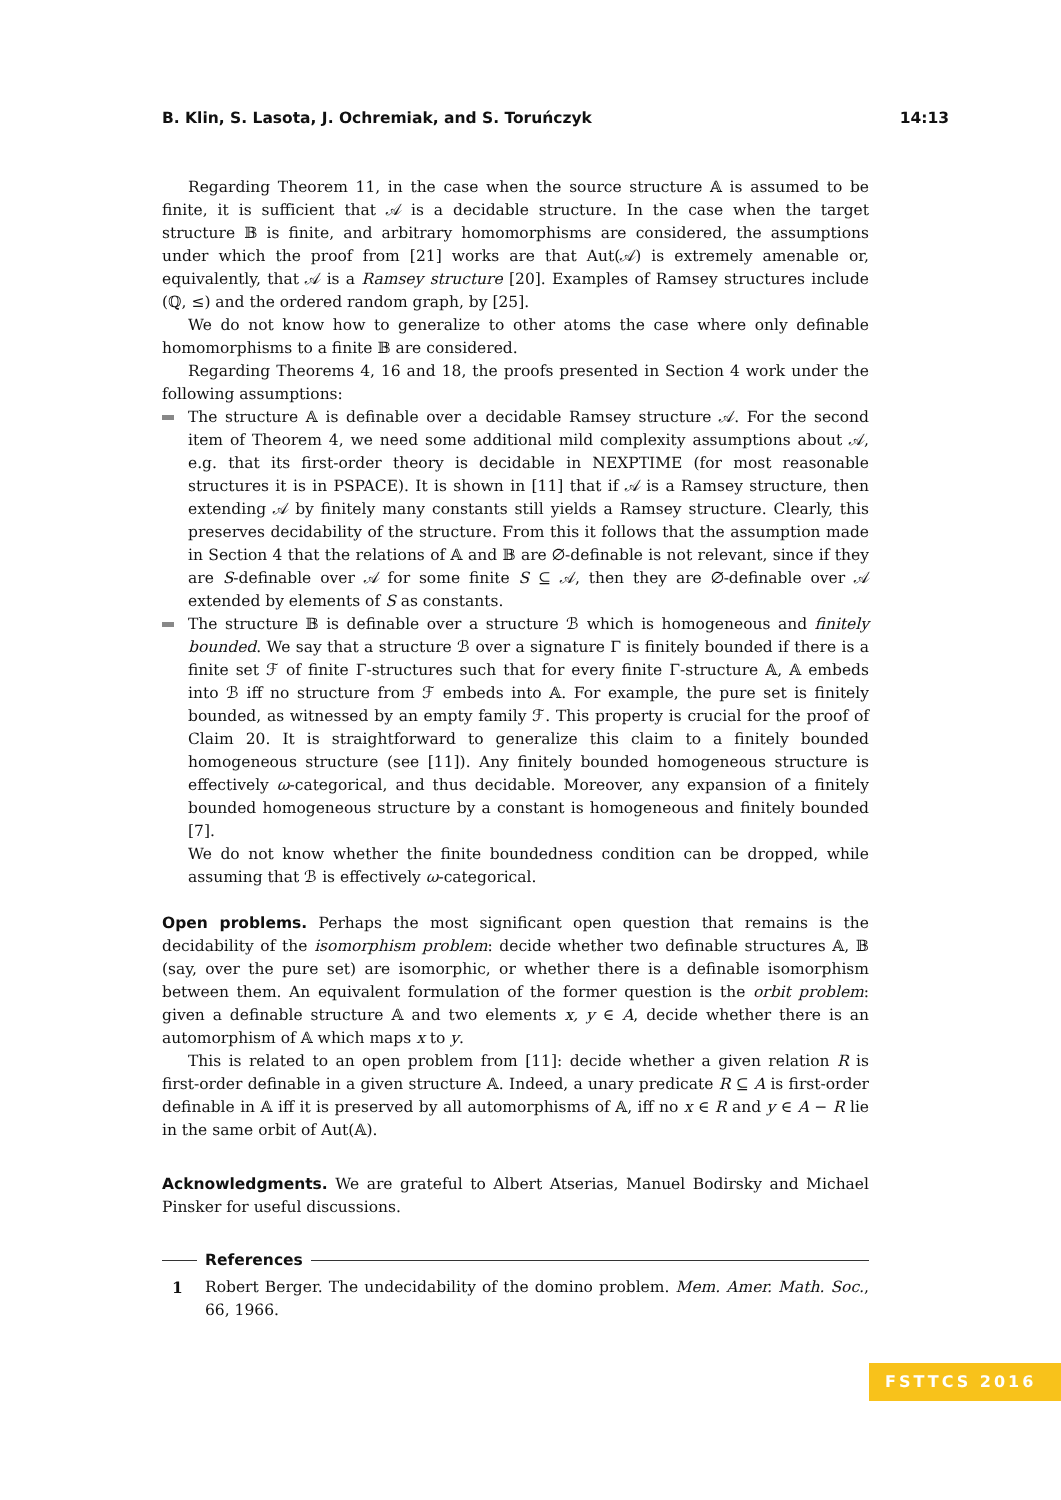B. Klin, S. Lasota, J. Ochremiak, and S. Toruńczyk 14:13
Regarding Theorem 11, in the case when the source structure 𝔸 is assumed to be finite, it is sufficient that 𝒜 is a decidable structure. In the case when the target structure 𝔹 is finite, and arbitrary homomorphisms are considered, the assumptions under which the proof from [21] works are that Aut(𝒜) is extremely amenable or, equivalently, that 𝒜 is a Ramsey structure [20]. Examples of Ramsey structures include (ℚ, ≤) and the ordered random graph, by [25].
We do not know how to generalize to other atoms the case where only definable homomorphisms to a finite 𝔹 are considered.
Regarding Theorems 4, 16 and 18, the proofs presented in Section 4 work under the following assumptions:
The structure 𝔸 is definable over a decidable Ramsey structure 𝒜. For the second item of Theorem 4, we need some additional mild complexity assumptions about 𝒜, e.g. that its first-order theory is decidable in NEXPTIME (for most reasonable structures it is in PSPACE). It is shown in [11] that if 𝒜 is a Ramsey structure, then extending 𝒜 by finitely many constants still yields a Ramsey structure. Clearly, this preserves decidability of the structure. From this it follows that the assumption made in Section 4 that the relations of 𝔸 and 𝔹 are ∅-definable is not relevant, since if they are S-definable over 𝒜 for some finite S ⊆ 𝒜, then they are ∅-definable over 𝒜 extended by elements of S as constants.
The structure 𝔹 is definable over a structure ℬ which is homogeneous and finitely bounded. We say that a structure ℬ over a signature Γ is finitely bounded if there is a finite set ℱ of finite Γ-structures such that for every finite Γ-structure 𝔸, 𝔸 embeds into ℬ iff no structure from ℱ embeds into 𝔸. For example, the pure set is finitely bounded, as witnessed by an empty family ℱ. This property is crucial for the proof of Claim 20. It is straightforward to generalize this claim to a finitely bounded homogeneous structure (see [11]). Any finitely bounded homogeneous structure is effectively ω-categorical, and thus decidable. Moreover, any expansion of a finitely bounded homogeneous structure by a constant is homogeneous and finitely bounded [7].
We do not know whether the finite boundedness condition can be dropped, while assuming that ℬ is effectively ω-categorical.
Open problems. Perhaps the most significant open question that remains is the decidability of the isomorphism problem: decide whether two definable structures 𝔸, 𝔹 (say, over the pure set) are isomorphic, or whether there is a definable isomorphism between them. An equivalent formulation of the former question is the orbit problem: given a definable structure 𝔸 and two elements x, y ∈ A, decide whether there is an automorphism of 𝔸 which maps x to y.
This is related to an open problem from [11]: decide whether a given relation R is first-order definable in a given structure 𝔸. Indeed, a unary predicate R ⊆ A is first-order definable in 𝔸 iff it is preserved by all automorphisms of 𝔸, iff no x ∈ R and y ∈ A − R lie in the same orbit of Aut(𝔸).
Acknowledgments. We are grateful to Albert Atserias, Manuel Bodirsky and Michael Pinsker for useful discussions.
References
1 Robert Berger. The undecidability of the domino problem. Mem. Amer. Math. Soc., 66, 1966.
FSTTCS 2016